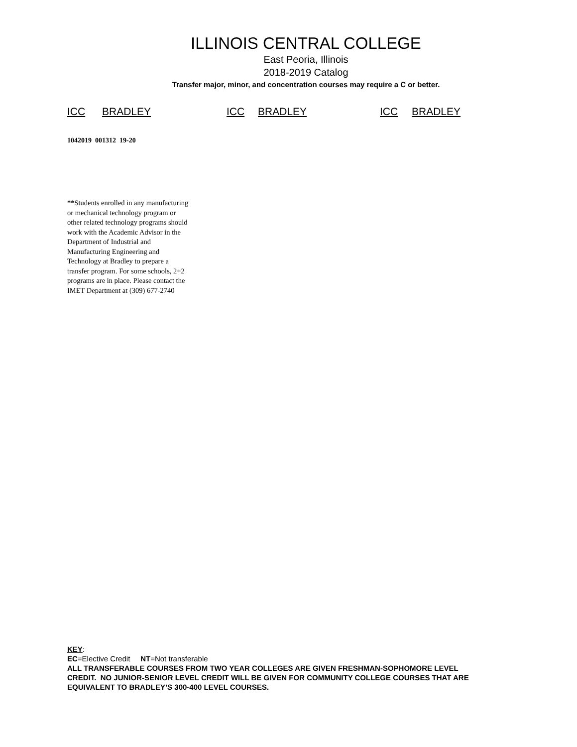ILLINOIS CENTRAL COLLEGE
East Peoria, Illinois
2018-2019 Catalog
Transfer major, minor, and concentration courses may require a C or better.
ICC BRADLEY ICC BRADLEY ICC BRADLEY
1042019 001312 19-20
**Students enrolled in any manufacturing or mechanical technology program or other related technology programs should work with the Academic Advisor in the Department of Industrial and Manufacturing Engineering and Technology at Bradley to prepare a transfer program. For some schools, 2+2 programs are in place. Please contact the IMET Department at (309) 677-2740
KEY:
EC=Elective Credit NT=Not transferable
ALL TRANSFERABLE COURSES FROM TWO YEAR COLLEGES ARE GIVEN FRESHMAN-SOPHOMORE LEVEL CREDIT. NO JUNIOR-SENIOR LEVEL CREDIT WILL BE GIVEN FOR COMMUNITY COLLEGE COURSES THAT ARE EQUIVALENT TO BRADLEY’S 300-400 LEVEL COURSES.